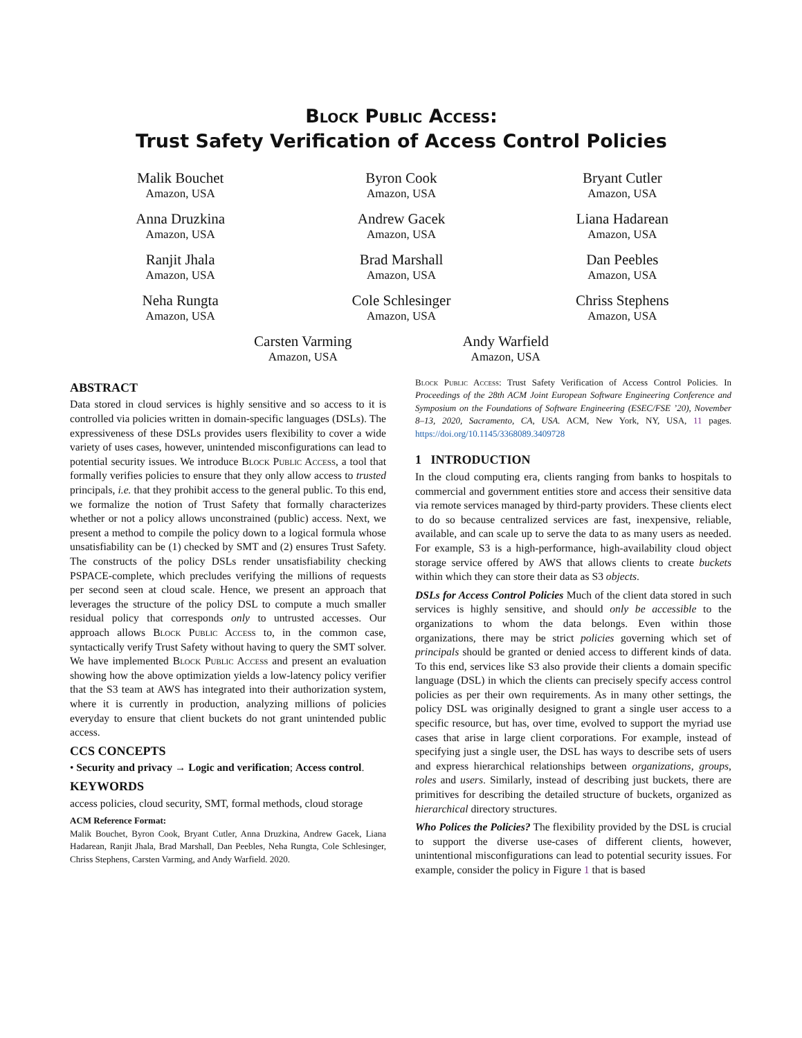Block Public Access:
Trust Safety Verification of Access Control Policies
Malik Bouchet
Amazon, USA
Byron Cook
Amazon, USA
Bryant Cutler
Amazon, USA
Anna Druzkina
Amazon, USA
Andrew Gacek
Amazon, USA
Liana Hadarean
Amazon, USA
Ranjit Jhala
Amazon, USA
Brad Marshall
Amazon, USA
Dan Peebles
Amazon, USA
Neha Rungta
Amazon, USA
Cole Schlesinger
Amazon, USA
Chriss Stephens
Amazon, USA
Carsten Varming
Amazon, USA
Andy Warfield
Amazon, USA
ABSTRACT
Data stored in cloud services is highly sensitive and so access to it is controlled via policies written in domain-specific languages (DSLs). The expressiveness of these DSLs provides users flexibility to cover a wide variety of uses cases, however, unintended misconfigurations can lead to potential security issues. We introduce Block Public Access, a tool that formally verifies policies to ensure that they only allow access to trusted principals, i.e. that they prohibit access to the general public. To this end, we formalize the notion of Trust Safety that formally characterizes whether or not a policy allows unconstrained (public) access. Next, we present a method to compile the policy down to a logical formula whose unsatisfiability can be (1) checked by SMT and (2) ensures Trust Safety. The constructs of the policy DSLs render unsatisfiability checking PSPACE-complete, which precludes verifying the millions of requests per second seen at cloud scale. Hence, we present an approach that leverages the structure of the policy DSL to compute a much smaller residual policy that corresponds only to untrusted accesses. Our approach allows Block Public Access to, in the common case, syntactically verify Trust Safety without having to query the SMT solver. We have implemented Block Public Access and present an evaluation showing how the above optimization yields a low-latency policy verifier that the S3 team at AWS has integrated into their authorization system, where it is currently in production, analyzing millions of policies everyday to ensure that client buckets do not grant unintended public access.
CCS CONCEPTS
• Security and privacy → Logic and verification; Access control.
KEYWORDS
access policies, cloud security, SMT, formal methods, cloud storage
ACM Reference Format:
Malik Bouchet, Byron Cook, Bryant Cutler, Anna Druzkina, Andrew Gacek, Liana Hadarean, Ranjit Jhala, Brad Marshall, Dan Peebles, Neha Rungta, Cole Schlesinger, Chriss Stephens, Carsten Varming, and Andy Warfield. 2020.
Block Public Access: Trust Safety Verification of Access Control Policies. In Proceedings of the 28th ACM Joint European Software Engineering Conference and Symposium on the Foundations of Software Engineering (ESEC/FSE ’20), November 8–13, 2020, Sacramento, CA, USA. ACM, New York, NY, USA, 11 pages. https://doi.org/10.1145/3368089.3409728
1 INTRODUCTION
In the cloud computing era, clients ranging from banks to hospitals to commercial and government entities store and access their sensitive data via remote services managed by third-party providers. These clients elect to do so because centralized services are fast, inexpensive, reliable, available, and can scale up to serve the data to as many users as needed. For example, S3 is a high-performance, high-availability cloud object storage service offered by AWS that allows clients to create buckets within which they can store their data as S3 objects.
DSLs for Access Control Policies Much of the client data stored in such services is highly sensitive, and should only be accessible to the organizations to whom the data belongs. Even within those organizations, there may be strict policies governing which set of principals should be granted or denied access to different kinds of data. To this end, services like S3 also provide their clients a domain specific language (DSL) in which the clients can precisely specify access control policies as per their own requirements. As in many other settings, the policy DSL was originally designed to grant a single user access to a specific resource, but has, over time, evolved to support the myriad use cases that arise in large client corporations. For example, instead of specifying just a single user, the DSL has ways to describe sets of users and express hierarchical relationships between organizations, groups, roles and users. Similarly, instead of describing just buckets, there are primitives for describing the detailed structure of buckets, organized as hierarchical directory structures.
Who Polices the Policies? The flexibility provided by the DSL is crucial to support the diverse use-cases of different clients, however, unintentional misconfigurations can lead to potential security issues. For example, consider the policy in Figure 1 that is based